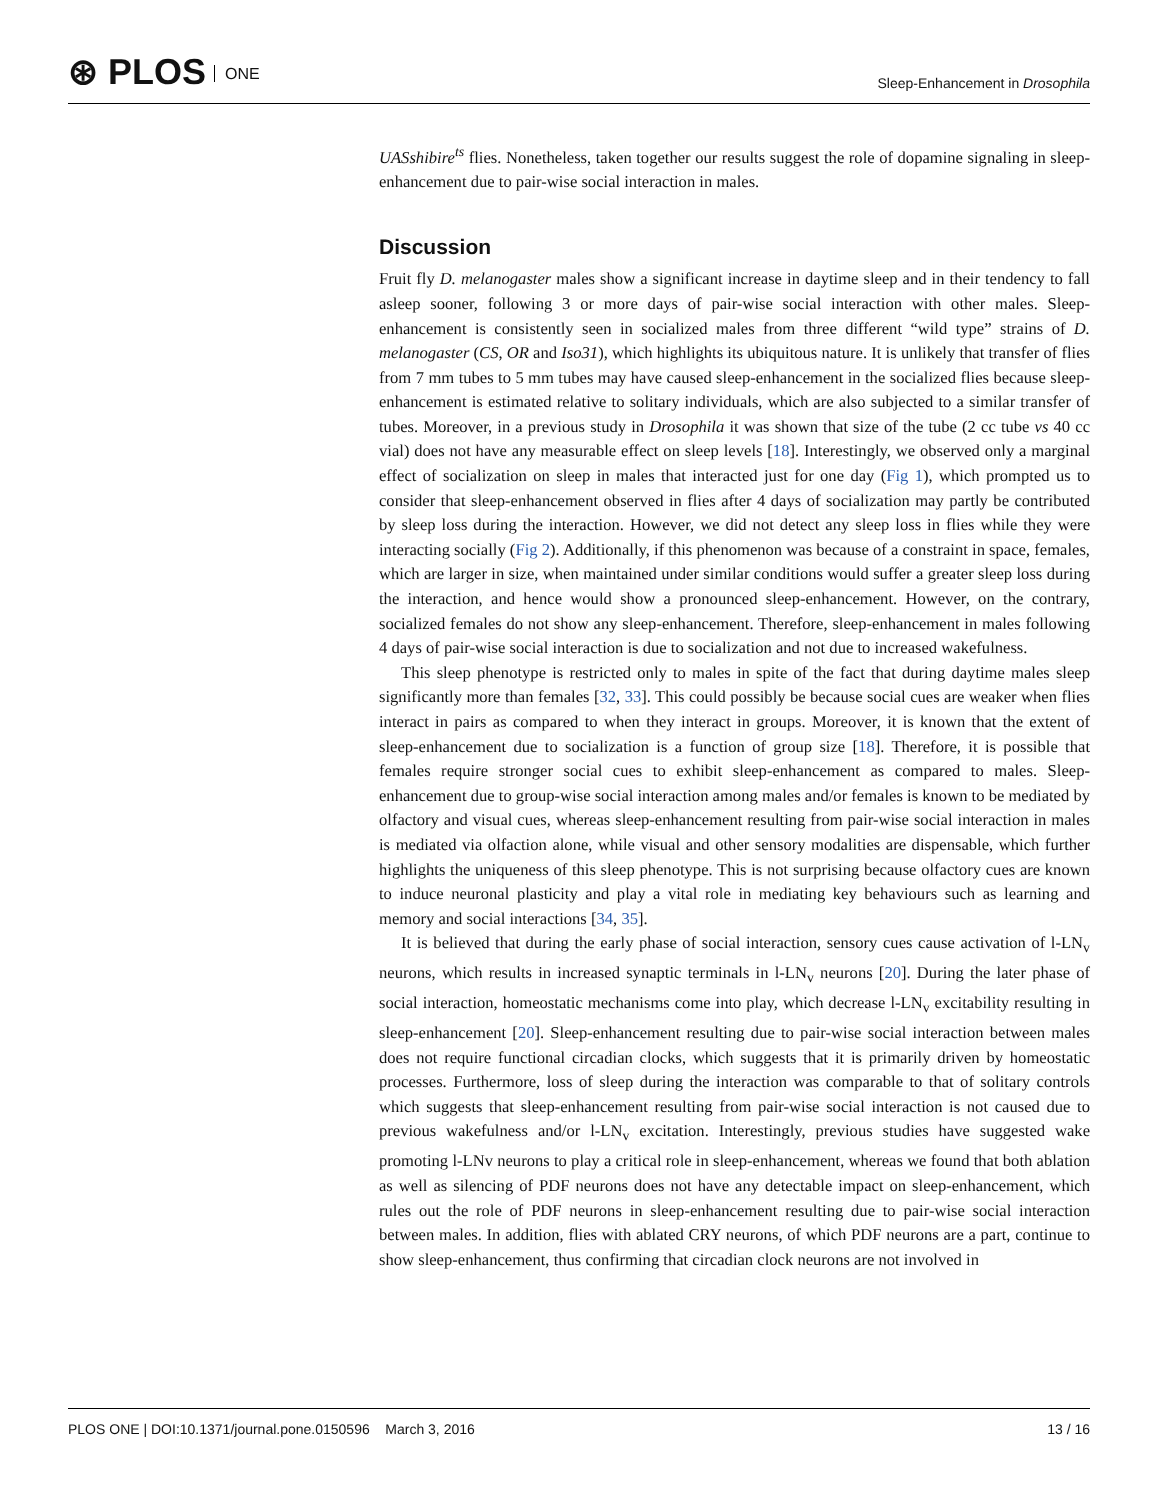⊛ PLOS ONE
Sleep-Enhancement in Drosophila
UASshibire<sup>ts</sup> flies. Nonetheless, taken together our results suggest the role of dopamine signaling in sleep-enhancement due to pair-wise social interaction in males.
Discussion
Fruit fly D. melanogaster males show a significant increase in daytime sleep and in their tendency to fall asleep sooner, following 3 or more days of pair-wise social interaction with other males. Sleep-enhancement is consistently seen in socialized males from three different “wild type” strains of D. melanogaster (CS, OR and Iso31), which highlights its ubiquitous nature. It is unlikely that transfer of flies from 7 mm tubes to 5 mm tubes may have caused sleep-enhancement in the socialized flies because sleep-enhancement is estimated relative to solitary individuals, which are also subjected to a similar transfer of tubes. Moreover, in a previous study in Drosophila it was shown that size of the tube (2 cc tube vs 40 cc vial) does not have any measurable effect on sleep levels [18]. Interestingly, we observed only a marginal effect of socialization on sleep in males that interacted just for one day (Fig 1), which prompted us to consider that sleep-enhancement observed in flies after 4 days of socialization may partly be contributed by sleep loss during the interaction. However, we did not detect any sleep loss in flies while they were interacting socially (Fig 2). Additionally, if this phenomenon was because of a constraint in space, females, which are larger in size, when maintained under similar conditions would suffer a greater sleep loss during the interaction, and hence would show a pronounced sleep-enhancement. However, on the contrary, socialized females do not show any sleep-enhancement. Therefore, sleep-enhancement in males following 4 days of pair-wise social interaction is due to socialization and not due to increased wakefulness.
This sleep phenotype is restricted only to males in spite of the fact that during daytime males sleep significantly more than females [32, 33]. This could possibly be because social cues are weaker when flies interact in pairs as compared to when they interact in groups. Moreover, it is known that the extent of sleep-enhancement due to socialization is a function of group size [18]. Therefore, it is possible that females require stronger social cues to exhibit sleep-enhancement as compared to males. Sleep-enhancement due to group-wise social interaction among males and/or females is known to be mediated by olfactory and visual cues, whereas sleep-enhancement resulting from pair-wise social interaction in males is mediated via olfaction alone, while visual and other sensory modalities are dispensable, which further highlights the uniqueness of this sleep phenotype. This is not surprising because olfactory cues are known to induce neuronal plasticity and play a vital role in mediating key behaviours such as learning and memory and social interactions [34, 35].
It is believed that during the early phase of social interaction, sensory cues cause activation of l-LN<sub>v</sub> neurons, which results in increased synaptic terminals in l-LN<sub>v</sub> neurons [20]. During the later phase of social interaction, homeostatic mechanisms come into play, which decrease l-LN<sub>v</sub> excitability resulting in sleep-enhancement [20]. Sleep-enhancement resulting due to pair-wise social interaction between males does not require functional circadian clocks, which suggests that it is primarily driven by homeostatic processes. Furthermore, loss of sleep during the interaction was comparable to that of solitary controls which suggests that sleep-enhancement resulting from pair-wise social interaction is not caused due to previous wakefulness and/or l-LN<sub>v</sub> excitation. Interestingly, previous studies have suggested wake promoting l-LNv neurons to play a critical role in sleep-enhancement, whereas we found that both ablation as well as silencing of PDF neurons does not have any detectable impact on sleep-enhancement, which rules out the role of PDF neurons in sleep-enhancement resulting due to pair-wise social interaction between males. In addition, flies with ablated CRY neurons, of which PDF neurons are a part, continue to show sleep-enhancement, thus confirming that circadian clock neurons are not involved in
PLOS ONE | DOI:10.1371/journal.pone.0150596 March 3, 2016
13 / 16